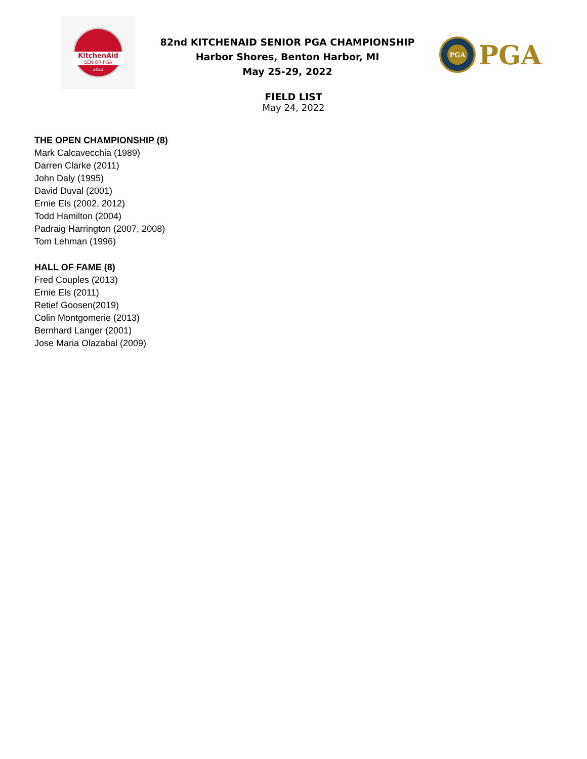KitchenAid
SENIOR PGA
2022
82nd KITCHENAID SENIOR PGA CHAMPIONSHIP
Harbor Shores, Benton Harbor, MI
May 25-29, 2022
PGA
PGA
FIELD LIST
May 24, 2022
THE OPEN CHAMPIONSHIP (8)
Mark Calcavecchia (1989)
Darren Clarke (2011)
John Daly (1995)
David Duval (2001)
Ernie Els (2002, 2012)
Todd Hamilton (2004)
Padraig Harrington (2007, 2008)
Tom Lehman (1996)
HALL OF FAME (8)
Fred Couples (2013)
Ernie Els (2011)
Retief Goosen(2019)
Colin Montgomerie (2013)
Bernhard Langer (2001)
Jose Maria Olazabal (2009)